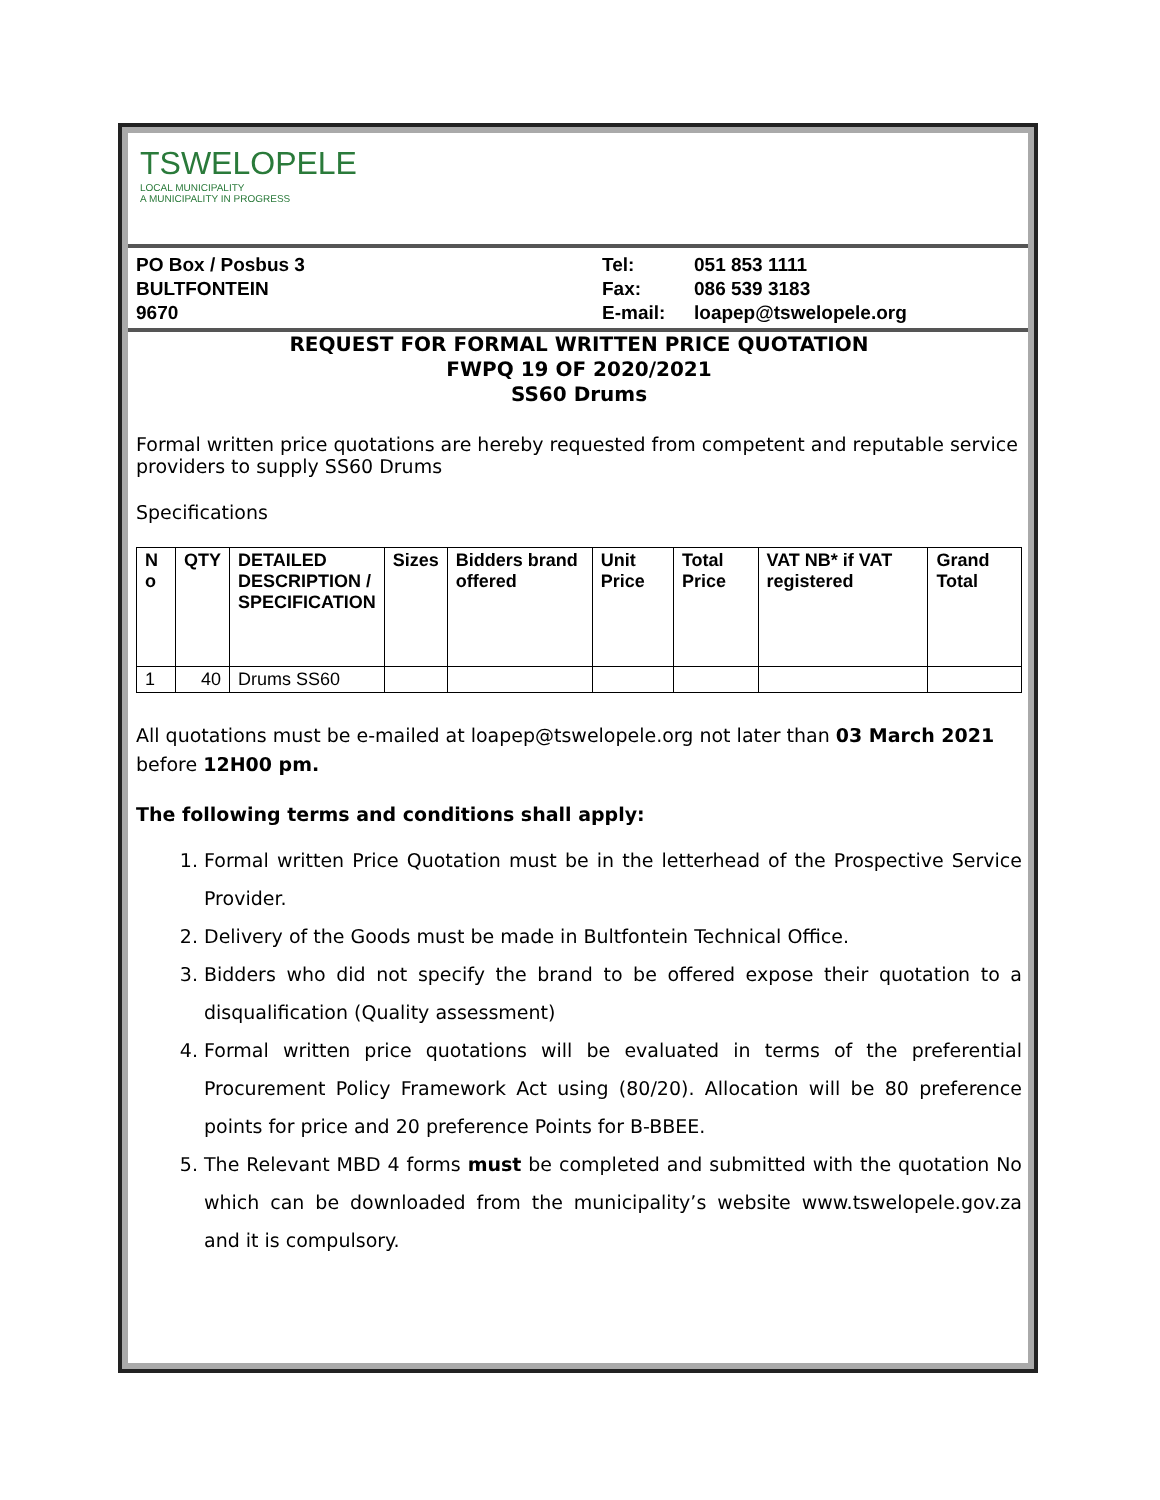TSWELOPELE
LOCAL MUNICIPALITY
A MUNICIPALITY IN PROGRESS
PO Box / Posbus 3
BULTFONTEIN
9670
Tel:
Fax:
E-mail:
051 853 1111
086 539 3183
loapep@tswelopele.org
REQUEST FOR FORMAL WRITTEN PRICE QUOTATION
FWPQ 19 OF 2020/2021
SS60 Drums
Formal written price quotations are hereby requested from competent and reputable service providers to supply SS60 Drums
Specifications
| N o | QTY | DETAILED DESCRIPTION / SPECIFICATION | Sizes | Bidders brand offered | Unit Price | Total Price | VAT NB* if VAT registered | Grand Total |
| --- | --- | --- | --- | --- | --- | --- | --- | --- |
| 1 | 40 | Drums SS60 | | | | | | |
All quotations must be e-mailed at loapep@tswelopele.org not later than 03 March 2021 before 12H00 pm.
The following terms and conditions shall apply:
1. Formal written Price Quotation must be in the letterhead of the Prospective Service Provider.
2. Delivery of the Goods must be made in Bultfontein Technical Office.
3. Bidders who did not specify the brand to be offered expose their quotation to a disqualification (Quality assessment)
4. Formal written price quotations will be evaluated in terms of the preferential Procurement Policy Framework Act using (80/20). Allocation will be 80 preference points for price and 20 preference Points for B-BBEE.
5. The Relevant MBD 4 forms must be completed and submitted with the quotation No which can be downloaded from the municipality’s website www.tswelopele.gov.za and it is compulsory.